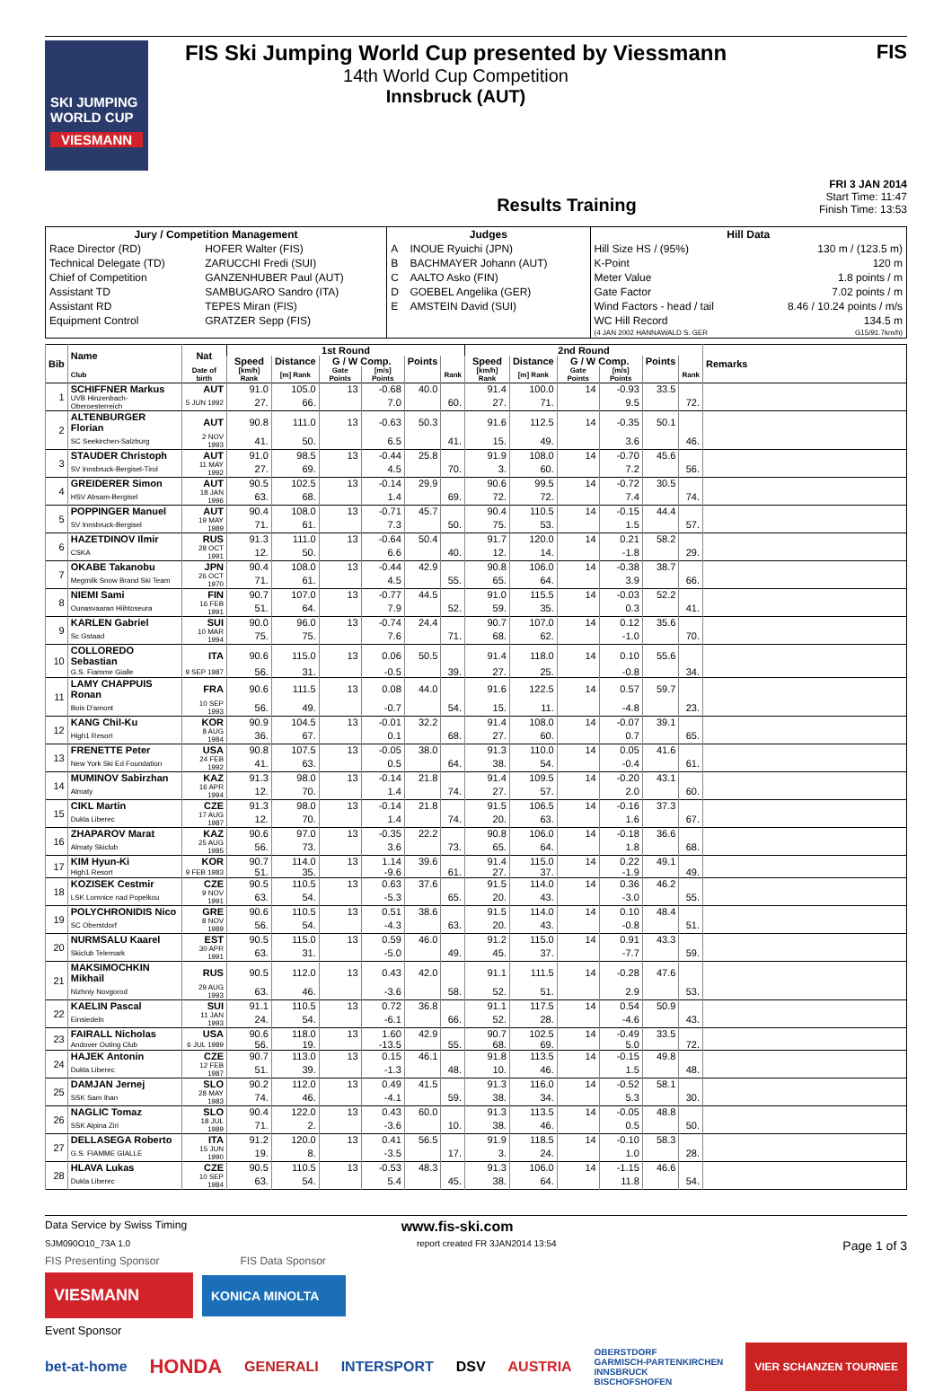SKI JUMPING WORLD CUP
VIESMANN
FIS Ski Jumping World Cup presented by Viessmann
14th World Cup Competition
Innsbruck (AUT)
FIS
Results Training
FRI 3 JAN 2014
Start Time: 11:47
Finish Time: 13:53
| Jury / Competition Management | | Judges | | Hill Data | |
| --- | --- | --- | --- | --- | --- |
| Race Director (RD) | HOFER Walter (FIS) | A | INOUE Ryuichi (JPN) | Hill Size HS / (95%) | 130 m / (123.5 m) |
| Technical Delegate (TD) | ZARUCCHI Fredi (SUI) | B | BACHMAYER Johann (AUT) | K-Point | 120 m |
| Chief of Competition | GANZENHUBER Paul (AUT) | C | AALTO Asko (FIN) | Meter Value | 1.8 points / m |
| Assistant TD | SAMBUGARO Sandro (ITA) | D | GOEBEL Angelika (GER) | Gate Factor | 7.02 points / m |
| Assistant RD | TEPES Miran (FIS) | E | AMSTEIN David (SUI) | Wind Factors - head / tail | 8.46 / 10.24 points / m/s |
| Equipment Control | GRATZER Sepp (FIS) | | | WC Hill Record | 134.5 m |
| | | | | (4 JAN 2002 HANNAWALD S. GER | G15/91.7km/h) |
| Bib | Name | Nat | 1st Round | | | | | | 2nd Round | | | | | | Remarks |
| --- | --- | --- | --- | --- | --- | --- | --- | --- | --- | --- | --- | --- | --- | --- | --- |
| | | | Speed | Distance | G / W Comp. | | Points | | Speed | Distance | G / W Comp. | | Points | | |
| | Club | Date of birth | [km/h] Rank | [m] Rank | Gate Points | [m/s] Points | | Rank | [km/h] Rank | [m] Rank | Gate Points | [m/s] Points | | Rank | |
| 1 | SCHIFFNER Markus | AUT | 91.0 | 105.0 | 13 | -0.68 | 40.0 | | 91.4 | 100.0 | 14 | -0.93 | 33.5 | | |
| | UVB Hinzenbach-Oberoesterreich | 5 JUN 1992 | 27. | 66. | | 7.0 | | 60. | 27. | 71. | | 9.5 | | 72. | |
| 2 | ALTENBURGER Florian | AUT | 90.8 | 111.0 | 13 | -0.63 | 50.3 | | 91.6 | 112.5 | 14 | -0.35 | 50.1 | | |
| | SC Seekirchen-Salzburg | 2 NOV 1993 | 41. | 50. | | 6.5 | | 41. | 15. | 49. | | 3.6 | | 46. | |
| 3 | STAUDER Christoph | AUT | 91.0 | 98.5 | 13 | -0.44 | 25.8 | | 91.9 | 108.0 | 14 | -0.70 | 45.6 | | |
| | SV Innsbruck-Bergisel-Tirol | 11 MAY 1992 | 27. | 69. | | 4.5 | | 70. | 3. | 60. | | 7.2 | | 56. | |
| 4 | GREIDERER Simon | AUT | 90.5 | 102.5 | 13 | -0.14 | 29.9 | | 90.6 | 99.5 | 14 | -0.72 | 30.5 | | |
| | HSV Absam-Bergisel | 18 JAN 1996 | 63. | 68. | | 1.4 | | 69. | 72. | 72. | | 7.4 | | 74. | |
| 5 | POPPINGER Manuel | AUT | 90.4 | 108.0 | 13 | -0.71 | 45.7 | | 90.4 | 110.5 | 14 | -0.15 | 44.4 | | |
| | SV Innsbruck-Bergisel | 19 MAY 1989 | 71. | 61. | | 7.3 | | 50. | 75. | 53. | | 1.5 | | 57. | |
| 6 | HAZETDINOV Ilmir | RUS | 91.3 | 111.0 | 13 | -0.64 | 50.4 | | 91.7 | 120.0 | 14 | 0.21 | 58.2 | | |
| | CSKA | 28 OCT 1991 | 12. | 50. | | 6.6 | | 40. | 12. | 14. | | -1.8 | | 29. | |
| 7 | OKABE Takanobu | JPN | 90.4 | 108.0 | 13 | -0.44 | 42.9 | | 90.8 | 106.0 | 14 | -0.38 | 38.7 | | |
| | Megmilk Snow Brand Ski Team | 26 OCT 1970 | 71. | 61. | | 4.5 | | 55. | 65. | 64. | | 3.9 | | 66. | |
| 8 | NIEMI Sami | FIN | 90.7 | 107.0 | 13 | -0.77 | 44.5 | | 91.0 | 115.5 | 14 | -0.03 | 52.2 | | |
| | Ounasvaaran Hiihtoseura | 16 FEB 1991 | 51. | 64. | | 7.9 | | 52. | 59. | 35. | | 0.3 | | 41. | |
| 9 | KARLEN Gabriel | SUI | 90.0 | 96.0 | 13 | -0.74 | 24.4 | | 90.7 | 107.0 | 14 | 0.12 | 35.6 | | |
| | Sc Gstaad | 10 MAR 1994 | 75. | 75. | | 7.6 | | 71. | 68. | 62. | | -1.0 | | 70. | |
| 10 | COLLOREDO Sebastian | ITA | 90.6 | 115.0 | 13 | 0.06 | 50.5 | | 91.4 | 118.0 | 14 | 0.10 | 55.6 | | |
| | G.S. Fiamme Gialle | 9 SEP 1987 | 56. | 31. | | -0.5 | | 39. | 27. | 25. | | -0.8 | | 34. | |
| 11 | LAMY CHAPPUIS Ronan | FRA | 90.6 | 111.5 | 13 | 0.08 | 44.0 | | 91.6 | 122.5 | 14 | 0.57 | 59.7 | | |
| | Bois D'amont | 10 SEP 1993 | 56. | 49. | | -0.7 | | 54. | 15. | 11. | | -4.8 | | 23. | |
| 12 | KANG Chil-Ku | KOR | 90.9 | 104.5 | 13 | -0.01 | 32.2 | | 91.4 | 108.0 | 14 | -0.07 | 39.1 | | |
| | High1 Resort | 8 AUG 1984 | 36. | 67. | | 0.1 | | 68. | 27. | 60. | | 0.7 | | 65. | |
| 13 | FRENETTE Peter | USA | 90.8 | 107.5 | 13 | -0.05 | 38.0 | | 91.3 | 110.0 | 14 | 0.05 | 41.6 | | |
| | New York Ski Ed Foundation | 24 FEB 1992 | 41. | 63. | | 0.5 | | 64. | 38. | 54. | | -0.4 | | 61. | |
| 14 | MUMINOV Sabirzhan | KAZ | 91.3 | 98.0 | 13 | -0.14 | 21.8 | | 91.4 | 109.5 | 14 | -0.20 | 43.1 | | |
| | Almaty | 16 APR 1994 | 12. | 70. | | 1.4 | | 74. | 27. | 57. | | 2.0 | | 60. | |
| 15 | CIKL Martin | CZE | 91.3 | 98.0 | 13 | -0.14 | 21.8 | | 91.5 | 106.5 | 14 | -0.16 | 37.3 | | |
| | Dukla Liberec | 17 AUG 1987 | 12. | 70. | | 1.4 | | 74. | 20. | 63. | | 1.6 | | 67. | |
| 16 | ZHAPAROV Marat | KAZ | 90.6 | 97.0 | 13 | -0.35 | 22.2 | | 90.8 | 106.0 | 14 | -0.18 | 36.6 | | |
| | Almaty Skiclub | 25 AUG 1985 | 56. | 73. | | 3.6 | | 73. | 65. | 64. | | 1.8 | | 68. | |
| 17 | KIM Hyun-Ki | KOR | 90.7 | 114.0 | 13 | 1.14 | 39.6 | | 91.4 | 115.0 | 14 | 0.22 | 49.1 | | |
| | High1 Resort | 9 FEB 1983 | 51. | 35. | | -9.6 | | 61. | 27. | 37. | | -1.9 | | 49. | |
| 18 | KOZISEK Cestmir | CZE | 90.5 | 110.5 | 13 | 0.63 | 37.6 | | 91.5 | 114.0 | 14 | 0.36 | 46.2 | | |
| | LSK Lomnice nad Popelkou | 9 NOV 1991 | 63. | 54. | | -5.3 | | 65. | 20. | 43. | | -3.0 | | 55. | |
| 19 | POLYCHRONIDIS Nico | GRE | 90.6 | 110.5 | 13 | 0.51 | 38.6 | | 91.5 | 114.0 | 14 | 0.10 | 48.4 | | |
| | SC Oberstdorf | 8 NOV 1989 | 56. | 54. | | -4.3 | | 63. | 20. | 43. | | -0.8 | | 51. | |
| 20 | NURMSALU Kaarel | EST | 90.5 | 115.0 | 13 | 0.59 | 46.0 | | 91.2 | 115.0 | 14 | 0.91 | 43.3 | | |
| | Skiclub Telemark | 30 APR 1991 | 63. | 31. | | -5.0 | | 49. | 45. | 37. | | -7.7 | | 59. | |
| 21 | MAKSIMOCHKIN Mikhail | RUS | 90.5 | 112.0 | 13 | 0.43 | 42.0 | | 91.1 | 111.5 | 14 | -0.28 | 47.6 | | |
| | Nizhniy Novgorod | 29 AUG 1993 | 63. | 46. | | -3.6 | | 58. | 52. | 51. | | 2.9 | | 53. | |
| 22 | KAELIN Pascal | SUI | 91.1 | 110.5 | 13 | 0.72 | 36.8 | | 91.1 | 117.5 | 14 | 0.54 | 50.9 | | |
| | Einsiedeln | 11 JAN 1993 | 24. | 54. | | -6.1 | | 66. | 52. | 28. | | -4.6 | | 43. | |
| 23 | FAIRALL Nicholas | USA | 90.6 | 118.0 | 13 | 1.60 | 42.9 | | 90.7 | 102.5 | 14 | -0.49 | 33.5 | | |
| | Andover Outing Club | 6 JUL 1989 | 56. | 19. | | -13.5 | | 55. | 68. | 69. | | 5.0 | | 72. | |
| 24 | HAJEK Antonin | CZE | 90.7 | 113.0 | 13 | 0.15 | 46.1 | | 91.8 | 113.5 | 14 | -0.15 | 49.8 | | |
| | Dukla Liberec | 12 FEB 1987 | 51. | 39. | | -1.3 | | 48. | 10. | 46. | | 1.5 | | 48. | |
| 25 | DAMJAN Jernej | SLO | 90.2 | 112.0 | 13 | 0.49 | 41.5 | | 91.3 | 116.0 | 14 | -0.52 | 58.1 | | |
| | SSK Sam Ihan | 28 MAY 1983 | 74. | 46. | | -4.1 | | 59. | 38. | 34. | | 5.3 | | 30. | |
| 26 | NAGLIC Tomaz | SLO | 90.4 | 122.0 | 13 | 0.43 | 60.0 | | 91.3 | 113.5 | 14 | -0.05 | 48.8 | | |
| | SSK Alpina Ziri | 18 JUL 1989 | 71. | 2. | | -3.6 | | 10. | 38. | 46. | | 0.5 | | 50. | |
| 27 | DELLASEGA Roberto | ITA | 91.2 | 120.0 | 13 | 0.41 | 56.5 | | 91.9 | 118.5 | 14 | -0.10 | 58.3 | | |
| | G.S. FIAMME GIALLE | 15 JUN 1990 | 19. | 8. | | -3.5 | | 17. | 3. | 24. | | 1.0 | | 28. | |
| 28 | HLAVA Lukas | CZE | 90.5 | 110.5 | 13 | -0.53 | 48.3 | | 91.3 | 106.0 | 14 | -1.15 | 46.6 | | |
| | Dukla Liberec | 10 SEP 1984 | 63. | 54. | | 5.4 | | 45. | 38. | 64. | | 11.8 | | 54. | |
Data Service by Swiss Timing www.fis-ski.com
SJM090O10_73A 1.0 report created FR 3JAN2014 13:54 Page 1 of 3
FIS Presenting Sponsor FIS Data Sponsor
VIESMANN KONICA MINOLTA
Event Sponsor
bet-at-home HONDA GENERALI INTERSPORT DSV AUSTRIA OBERSTDORF
GARMISCH-PARTENKIRCHEN
INNSBRUCK
BISCHOFSHOFEN VIER SCHANZEN TOURNEE